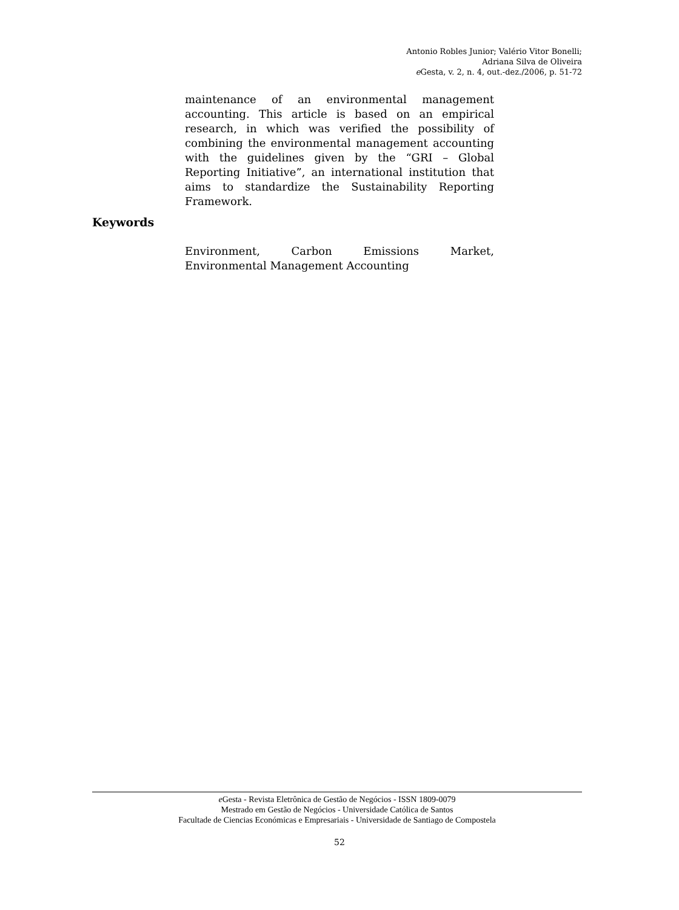Antonio Robles Junior; Valério Vitor Bonelli;
Adriana Silva de Oliveira
e Gesta, v. 2, n. 4, out.-dez./2006, p. 51-72
maintenance of an environmental management accounting. This article is based on an empirical research, in which was verified the possibility of combining the environmental management accounting with the guidelines given by the “GRI – Global Reporting Initiative”, an international institution that aims to standardize the Sustainability Reporting Framework.
Keywords
Environment, Carbon Emissions Market, Environmental Management Accounting
e Gesta - Revista Eletrônica de Gestão de Negócios - ISSN 1809-0079
Mestrado em Gestão de Negócios - Universidade Católica de Santos
Facultade de Ciencias Económicas e Empresariais - Universidade de Santiago de Compostela
52